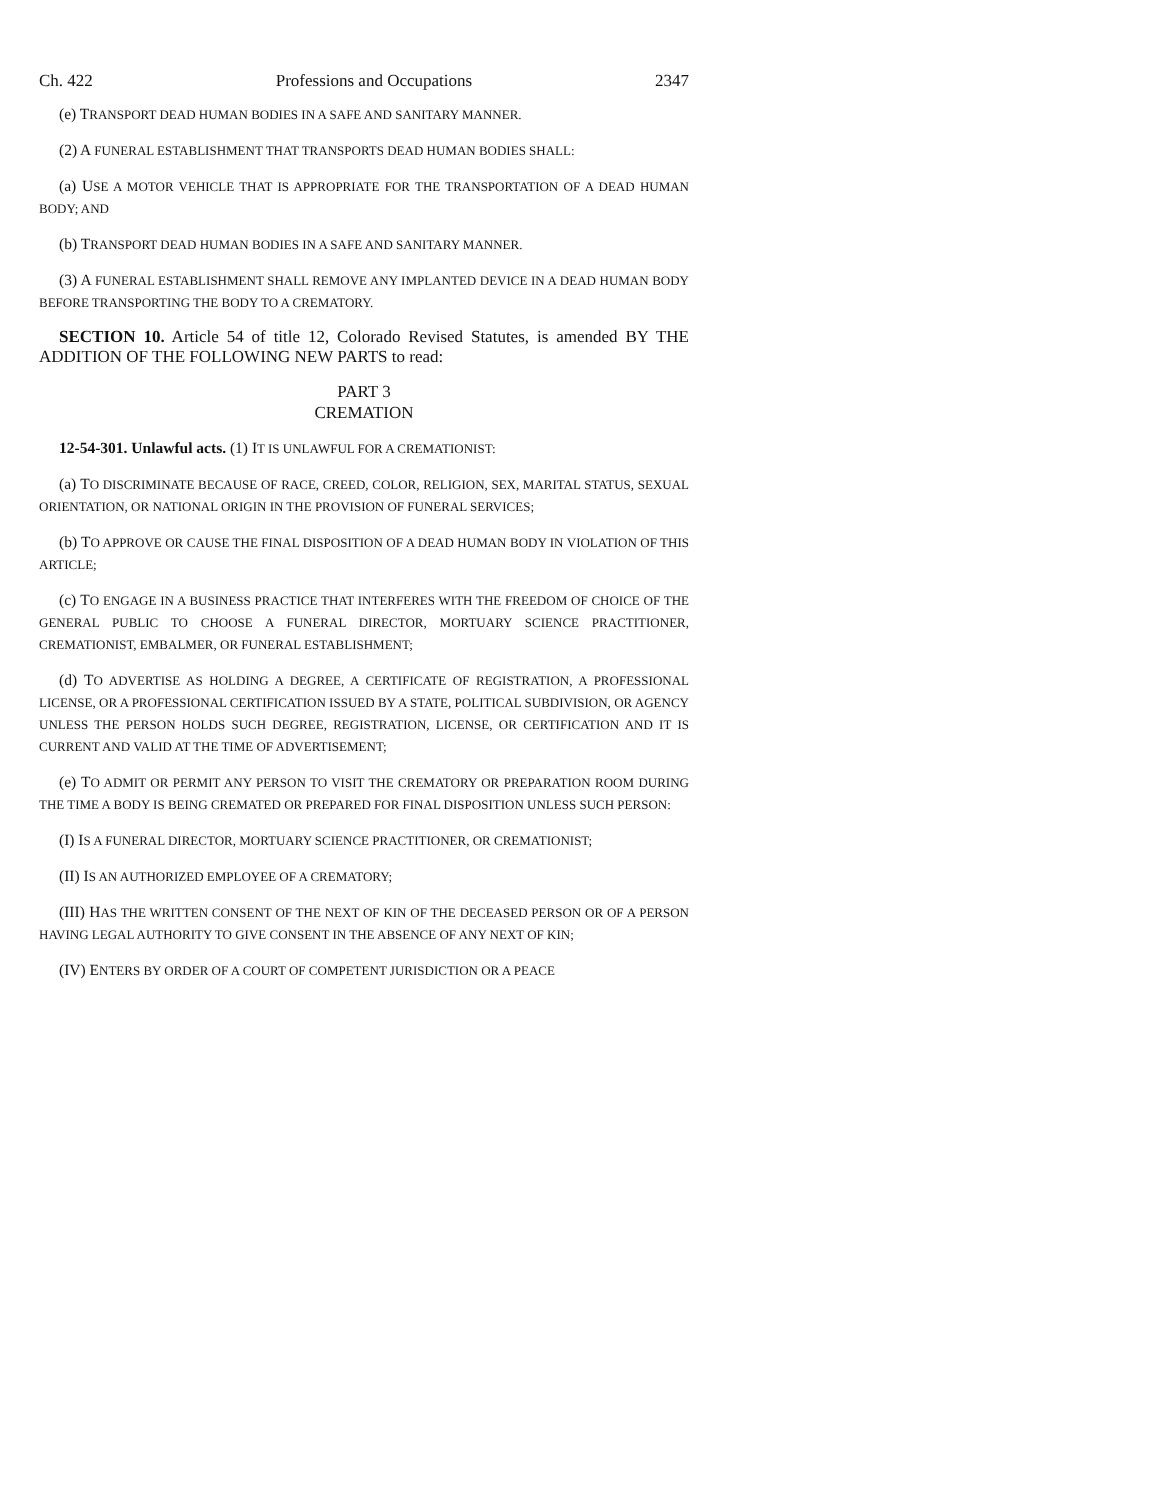Ch. 422 Professions and Occupations 2347
(e) TRANSPORT DEAD HUMAN BODIES IN A SAFE AND SANITARY MANNER.
(2) A FUNERAL ESTABLISHMENT THAT TRANSPORTS DEAD HUMAN BODIES SHALL:
(a) USE A MOTOR VEHICLE THAT IS APPROPRIATE FOR THE TRANSPORTATION OF A DEAD HUMAN BODY; AND
(b) TRANSPORT DEAD HUMAN BODIES IN A SAFE AND SANITARY MANNER.
(3) A FUNERAL ESTABLISHMENT SHALL REMOVE ANY IMPLANTED DEVICE IN A DEAD HUMAN BODY BEFORE TRANSPORTING THE BODY TO A CREMATORY.
SECTION 10. Article 54 of title 12, Colorado Revised Statutes, is amended BY THE ADDITION OF THE FOLLOWING NEW PARTS to read:
PART 3
CREMATION
12-54-301. Unlawful acts. (1) IT IS UNLAWFUL FOR A CREMATIONIST:
(a) TO DISCRIMINATE BECAUSE OF RACE, CREED, COLOR, RELIGION, SEX, MARITAL STATUS, SEXUAL ORIENTATION, OR NATIONAL ORIGIN IN THE PROVISION OF FUNERAL SERVICES;
(b) TO APPROVE OR CAUSE THE FINAL DISPOSITION OF A DEAD HUMAN BODY IN VIOLATION OF THIS ARTICLE;
(c) TO ENGAGE IN A BUSINESS PRACTICE THAT INTERFERES WITH THE FREEDOM OF CHOICE OF THE GENERAL PUBLIC TO CHOOSE A FUNERAL DIRECTOR, MORTUARY SCIENCE PRACTITIONER, CREMATIONIST, EMBALMER, OR FUNERAL ESTABLISHMENT;
(d) TO ADVERTISE AS HOLDING A DEGREE, A CERTIFICATE OF REGISTRATION, A PROFESSIONAL LICENSE, OR A PROFESSIONAL CERTIFICATION ISSUED BY A STATE, POLITICAL SUBDIVISION, OR AGENCY UNLESS THE PERSON HOLDS SUCH DEGREE, REGISTRATION, LICENSE, OR CERTIFICATION AND IT IS CURRENT AND VALID AT THE TIME OF ADVERTISEMENT;
(e) TO ADMIT OR PERMIT ANY PERSON TO VISIT THE CREMATORY OR PREPARATION ROOM DURING THE TIME A BODY IS BEING CREMATED OR PREPARED FOR FINAL DISPOSITION UNLESS SUCH PERSON:
(I) IS A FUNERAL DIRECTOR, MORTUARY SCIENCE PRACTITIONER, OR CREMATIONIST;
(II) IS AN AUTHORIZED EMPLOYEE OF A CREMATORY;
(III) HAS THE WRITTEN CONSENT OF THE NEXT OF KIN OF THE DECEASED PERSON OR OF A PERSON HAVING LEGAL AUTHORITY TO GIVE CONSENT IN THE ABSENCE OF ANY NEXT OF KIN;
(IV) ENTERS BY ORDER OF A COURT OF COMPETENT JURISDICTION OR A PEACE